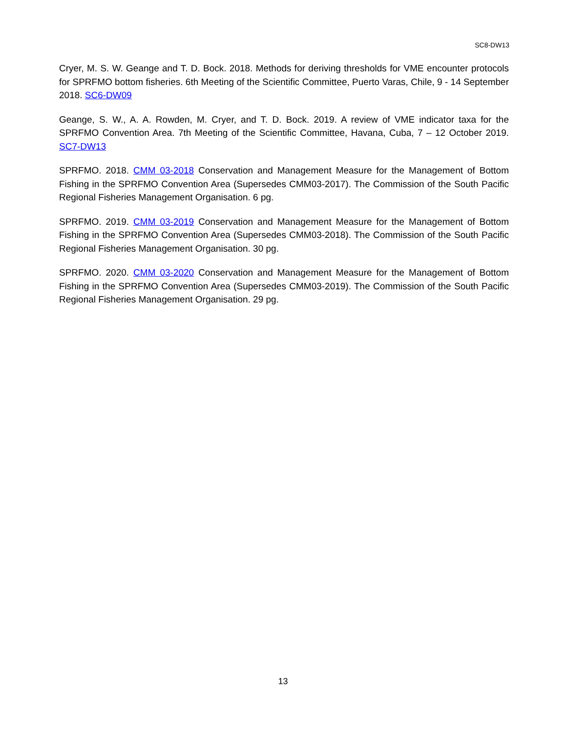SC8-DW13
Cryer, M. S. W. Geange and T. D. Bock. 2018. Methods for deriving thresholds for VME encounter protocols for SPRFMO bottom fisheries. 6th Meeting of the Scientific Committee, Puerto Varas, Chile, 9 - 14 September 2018. SC6-DW09
Geange, S. W., A. A. Rowden, M. Cryer, and T. D. Bock. 2019. A review of VME indicator taxa for the SPRFMO Convention Area. 7th Meeting of the Scientific Committee, Havana, Cuba, 7 – 12 October 2019. SC7-DW13
SPRFMO. 2018. CMM 03-2018 Conservation and Management Measure for the Management of Bottom Fishing in the SPRFMO Convention Area (Supersedes CMM03-2017). The Commission of the South Pacific Regional Fisheries Management Organisation. 6 pg.
SPRFMO. 2019. CMM 03-2019 Conservation and Management Measure for the Management of Bottom Fishing in the SPRFMO Convention Area (Supersedes CMM03-2018). The Commission of the South Pacific Regional Fisheries Management Organisation. 30 pg.
SPRFMO. 2020. CMM 03-2020 Conservation and Management Measure for the Management of Bottom Fishing in the SPRFMO Convention Area (Supersedes CMM03-2019). The Commission of the South Pacific Regional Fisheries Management Organisation. 29 pg.
13